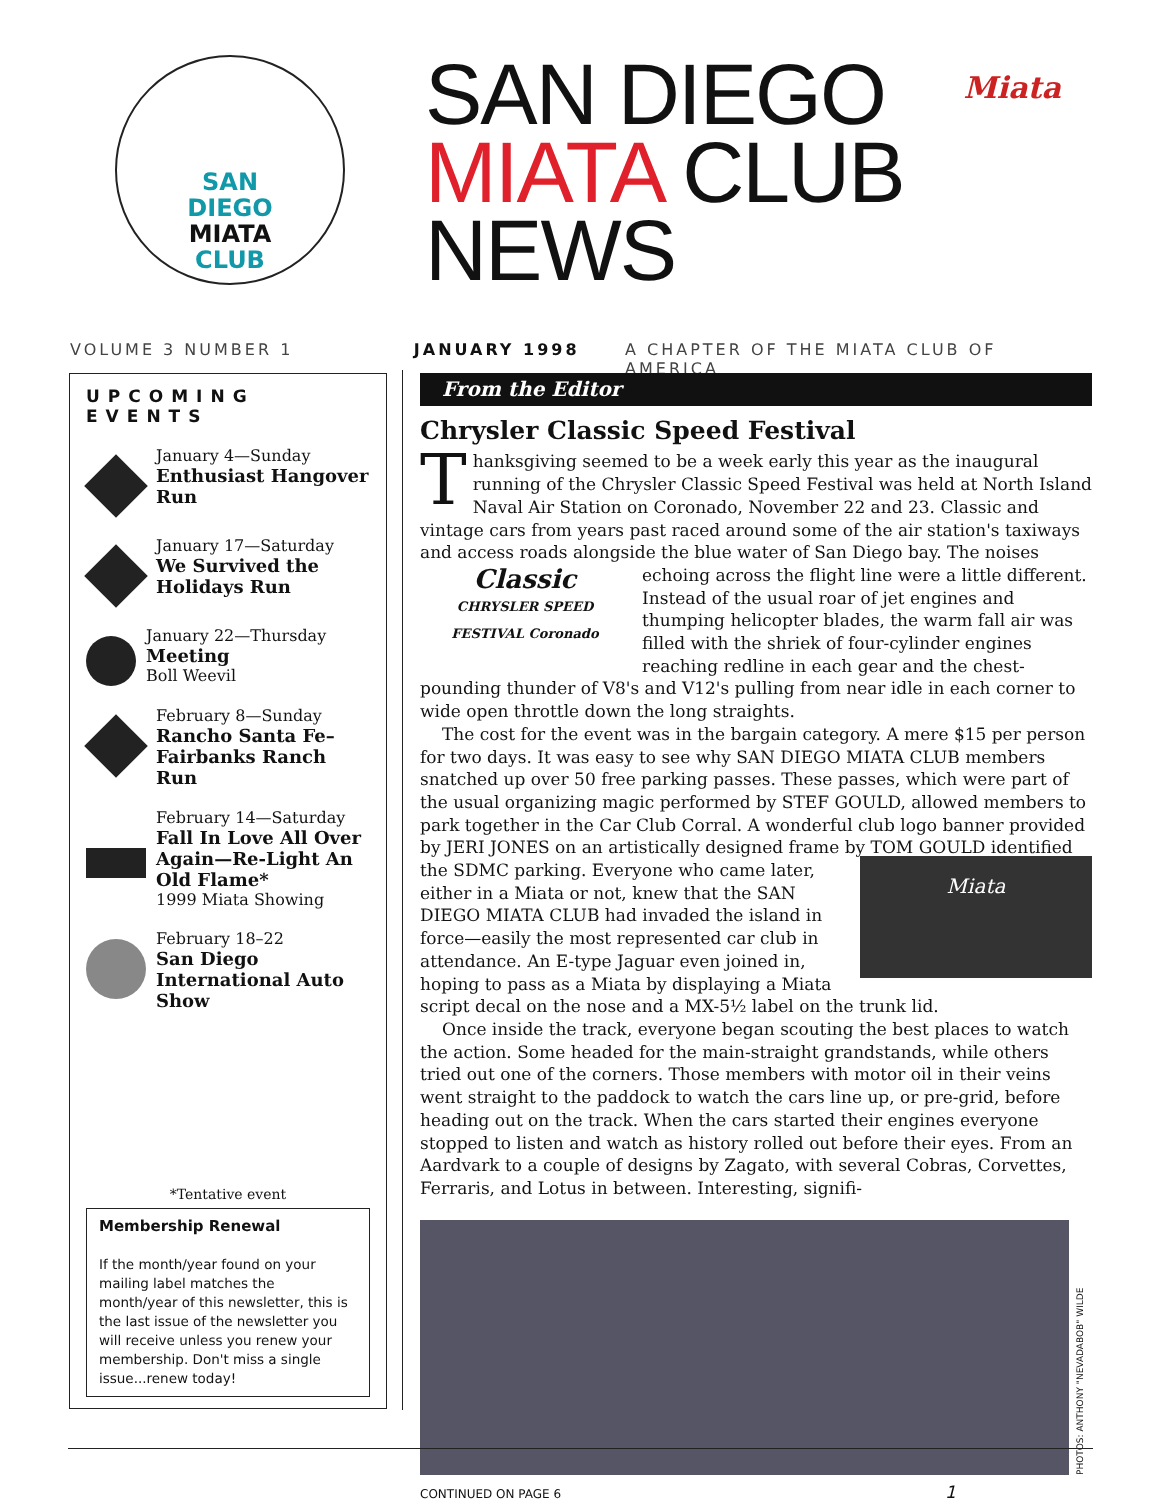SAN
DIEGO
MIATA
CLUB
SAN DIEGO
MIATA CLUB
NEWS
Miata
VOLUME 3 NUMBER 1 JANUARY 1998 A CHAPTER OF THE MIATA CLUB OF AMERICA
UPCOMING EVENTS
January 4—Sunday
Enthusiast Hangover Run
January 17—Saturday
We Survived the Holidays Run
January 22—Thursday
Meeting
Boll Weevil
February 8—Sunday
Rancho Santa Fe–Fairbanks Ranch Run
February 14—Saturday
Fall In Love All Over Again—Re-Light An Old Flame*
1999 Miata Showing
February 18–22
San Diego International Auto Show
*Tentative event
Membership Renewal
If the month/year found on your mailing label matches the month/year of this newsletter, this is the last issue of the newsletter you will receive unless you renew your membership. Don't miss a single issue...renew today!
From the Editor
Chrysler Classic Speed Festival
Thanksgiving seemed to be a week early this year as the inaugural running of the Chrysler Classic Speed Festival was held at North Island Naval Air Station on Coronado, November 22 and 23. Classic and vintage cars from years past raced around some of the air station's taxiways and access roads alongside the blue water of San Diego bay. Classic
CHRYSLER SPEED FESTIVAL Coronado The noises echoing across the flight line were a little different. Instead of the usual roar of jet engines and thumping helicopter blades, the warm fall air was filled with the shriek of four-cylinder engines reaching redline in each gear and the chest-pounding thunder of V8's and V12's pulling from near idle in each corner to wide open throttle down the long straights.
The cost for the event was in the bargain category. A mere $15 per person for two days. It was easy to see why SAN DIEGO MIATA CLUB members snatched up over 50 free parking passes. These passes, which were part of the usual organizing magic performed by STEF GOULD, allowed members to park together in the Car Club Corral. A wonderful club logo banner provided by JERI JONES on an artistically designed frame by TOM GOULD identified the SDMC parking. Everyone who came Miata later, either in a Miata or not, knew that the SAN DIEGO MIATA CLUB had invaded the island in force—easily the most represented car club in attendance. An E-type Jaguar even joined in, hoping to pass as a Miata by displaying a Miata script decal on the nose and a MX-5½ label on the trunk lid.
Once inside the track, everyone began scouting the best places to watch the action. Some headed for the main-straight grandstands, while others tried out one of the corners. Those members with motor oil in their veins went straight to the paddock to watch the cars line up, or pre-grid, before heading out on the track. When the cars started their engines everyone stopped to listen and watch as history rolled out before their eyes. From an Aardvark to a couple of designs by Zagato, with several Cobras, Corvettes, Ferraris, and Lotus in between. Interesting, signifi-
PHOTOS: ANTHONY "NEVADABOB" WILDE
CONTINUED ON PAGE 6 1